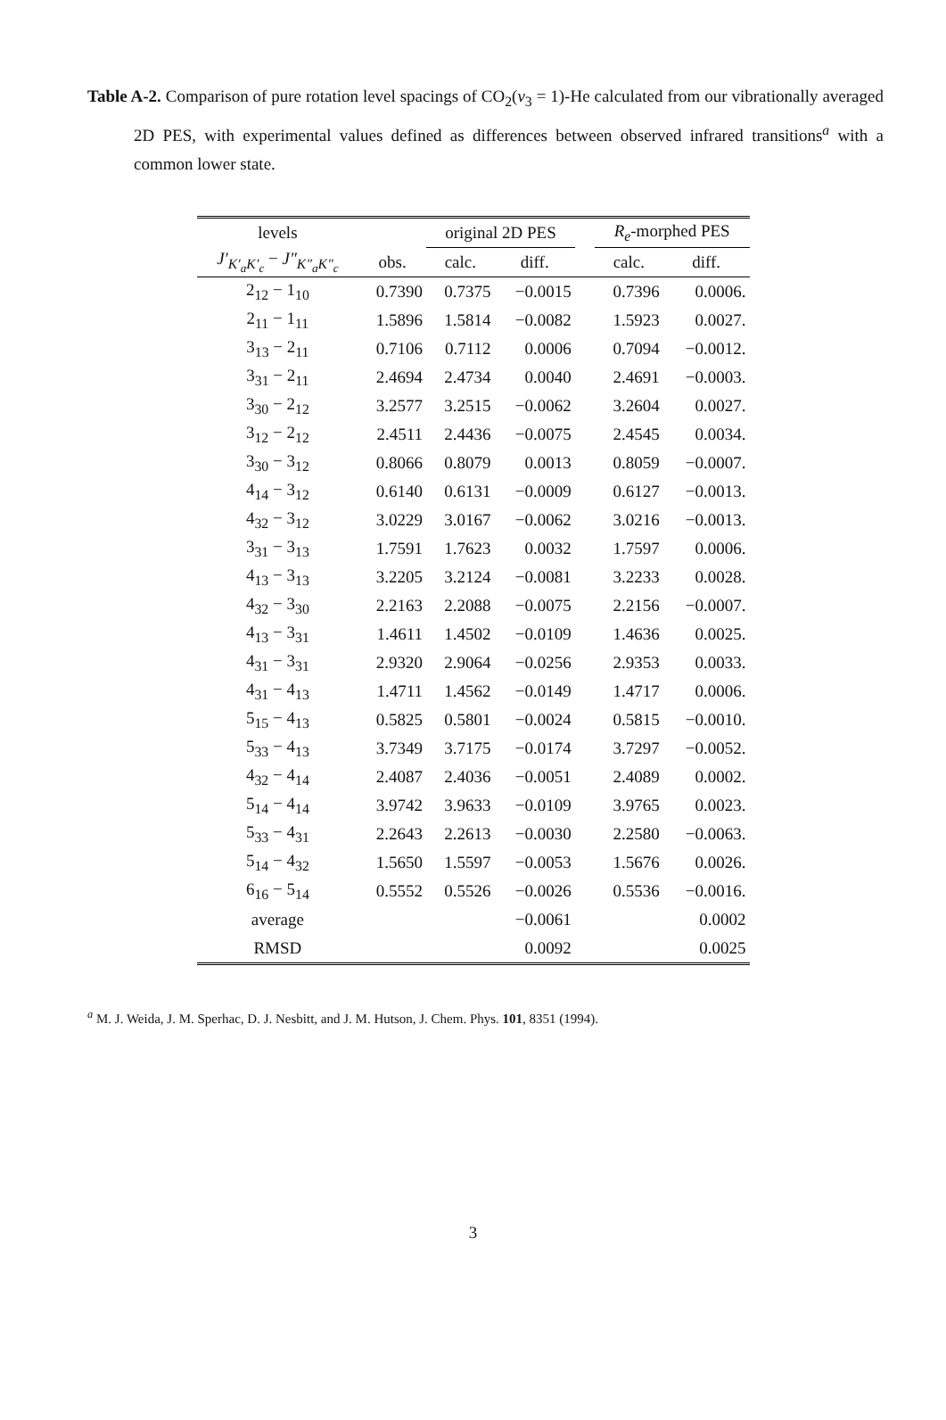Table A-2. Comparison of pure rotation level spacings of CO<sub>2</sub>(v<sub>3</sub> = 1)-He calculated from our vibrationally averaged 2D PES, with experimental values defined as differences between observed infrared transitions<sup>a</sup> with a common lower state.
| levels | | original 2D PES | | | R<sub>e</sub> -morphed PES | |
| --- | --- | --- | --- | --- | --- | --- |
| J′<sub>K′<sub>a</sub>K′<sub>c</sub></sub> − J″<sub>K″<sub>a</sub>K″<sub>c</sub></sub> | obs. | calc. | diff. | | calc. | diff. |
| 2<sub>12</sub> − 1<sub>10</sub> | 0.7390 | 0.7375 | −0.0015 | | 0.7396 | 0.0006. |
| 2<sub>11</sub> − 1<sub>11</sub> | 1.5896 | 1.5814 | −0.0082 | | 1.5923 | 0.0027. |
| 3<sub>13</sub> − 2<sub>11</sub> | 0.7106 | 0.7112 | 0.0006 | | 0.7094 | −0.0012. |
| 3<sub>31</sub> − 2<sub>11</sub> | 2.4694 | 2.4734 | 0.0040 | | 2.4691 | −0.0003. |
| 3<sub>30</sub> − 2<sub>12</sub> | 3.2577 | 3.2515 | −0.0062 | | 3.2604 | 0.0027. |
| 3<sub>12</sub> − 2<sub>12</sub> | 2.4511 | 2.4436 | −0.0075 | | 2.4545 | 0.0034. |
| 3<sub>30</sub> − 3<sub>12</sub> | 0.8066 | 0.8079 | 0.0013 | | 0.8059 | −0.0007. |
| 4<sub>14</sub> − 3<sub>12</sub> | 0.6140 | 0.6131 | −0.0009 | | 0.6127 | −0.0013. |
| 4<sub>32</sub> − 3<sub>12</sub> | 3.0229 | 3.0167 | −0.0062 | | 3.0216 | −0.0013. |
| 3<sub>31</sub> − 3<sub>13</sub> | 1.7591 | 1.7623 | 0.0032 | | 1.7597 | 0.0006. |
| 4<sub>13</sub> − 3<sub>13</sub> | 3.2205 | 3.2124 | −0.0081 | | 3.2233 | 0.0028. |
| 4<sub>32</sub> − 3<sub>30</sub> | 2.2163 | 2.2088 | −0.0075 | | 2.2156 | −0.0007. |
| 4<sub>13</sub> − 3<sub>31</sub> | 1.4611 | 1.4502 | −0.0109 | | 1.4636 | 0.0025. |
| 4<sub>31</sub> − 3<sub>31</sub> | 2.9320 | 2.9064 | −0.0256 | | 2.9353 | 0.0033. |
| 4<sub>31</sub> − 4<sub>13</sub> | 1.4711 | 1.4562 | −0.0149 | | 1.4717 | 0.0006. |
| 5<sub>15</sub> − 4<sub>13</sub> | 0.5825 | 0.5801 | −0.0024 | | 0.5815 | −0.0010. |
| 5<sub>33</sub> − 4<sub>13</sub> | 3.7349 | 3.7175 | −0.0174 | | 3.7297 | −0.0052. |
| 4<sub>32</sub> − 4<sub>14</sub> | 2.4087 | 2.4036 | −0.0051 | | 2.4089 | 0.0002. |
| 5<sub>14</sub> − 4<sub>14</sub> | 3.9742 | 3.9633 | −0.0109 | | 3.9765 | 0.0023. |
| 5<sub>33</sub> − 4<sub>31</sub> | 2.2643 | 2.2613 | −0.0030 | | 2.2580 | −0.0063. |
| 5<sub>14</sub> − 4<sub>32</sub> | 1.5650 | 1.5597 | −0.0053 | | 1.5676 | 0.0026. |
| 6<sub>16</sub> − 5<sub>14</sub> | 0.5552 | 0.5526 | −0.0026 | | 0.5536 | −0.0016. |
| average | | | −0.0061 | | | 0.0002 |
| RMSD | | | 0.0092 | | | 0.0025 |
<sup>a</sup> M. J. Weida, J. M. Sperhac, D. J. Nesbitt, and J. M. Hutson, J. Chem. Phys. 101, 8351 (1994).
3